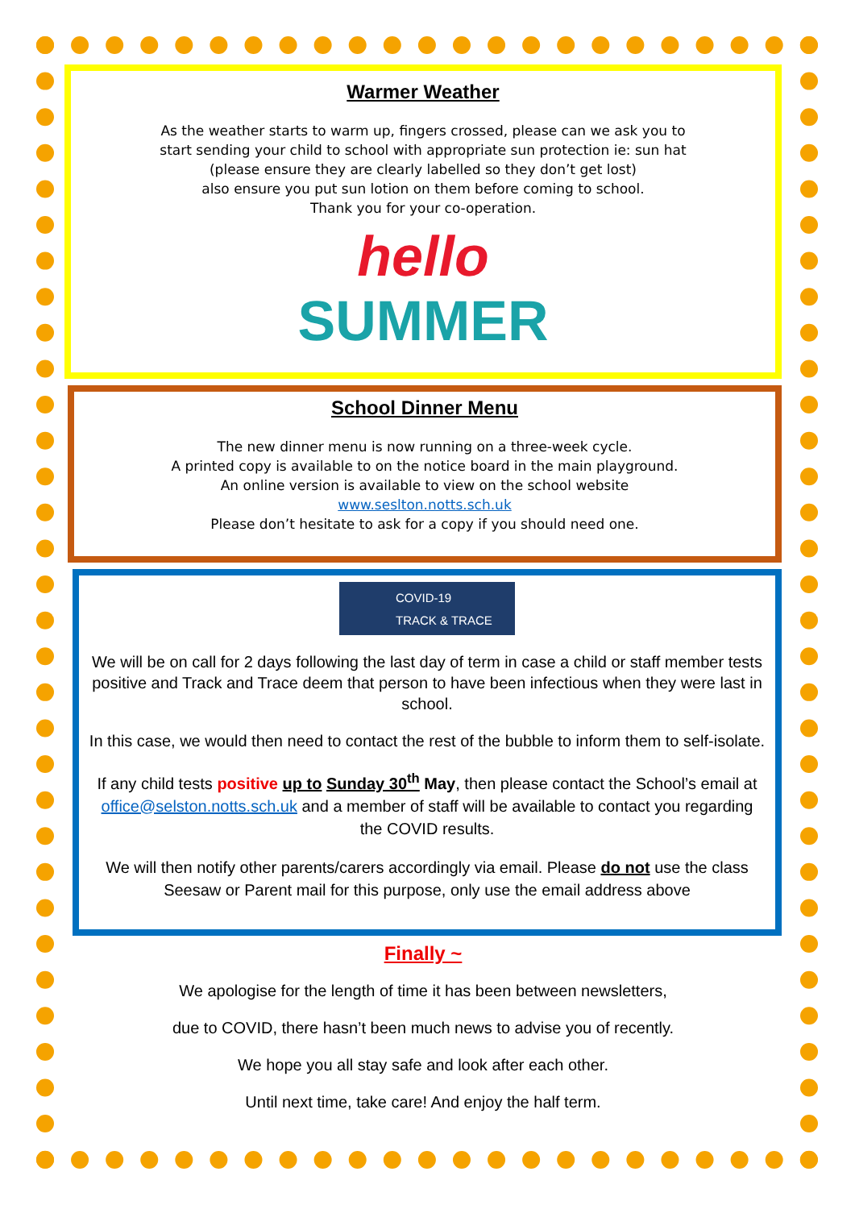Warmer Weather
As the weather starts to warm up, fingers crossed, please can we ask you to
start sending your child to school with appropriate sun protection ie: sun hat
(please ensure they are clearly labelled so they don’t get lost)
also ensure you put sun lotion on them before coming to school.
Thank you for your co-operation.
hello
SUMMER
School Dinner Menu
The new dinner menu is now running on a three-week cycle.
A printed copy is available to on the notice board in the main playground.
An online version is available to view on the school website
www.seslton.notts.sch.uk
Please don’t hesitate to ask for a copy if you should need one.
COVID-19
TRACK & TRACE
We will be on call for 2 days following the last day of term in case a child or staff member tests positive and Track and Trace deem that person to have been infectious when they were last in school.
In this case, we would then need to contact the rest of the bubble to inform them to self-isolate.
If any child tests positive up to Sunday 30<sup>th</sup> May, then please contact the School’s email at office@selston.notts.sch.uk and a member of staff will be available to contact you regarding the COVID results.
We will then notify other parents/carers accordingly via email. Please do not use the class Seesaw or Parent mail for this purpose, only use the email address above
Finally ~
We apologise for the length of time it has been between newsletters,
due to COVID, there hasn’t been much news to advise you of recently.
We hope you all stay safe and look after each other.
Until next time, take care! And enjoy the half term.